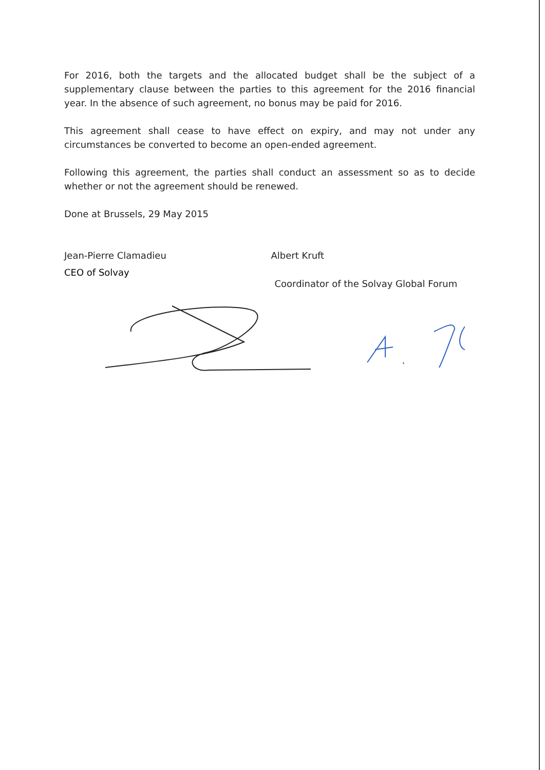For 2016, both the targets and the allocated budget shall be the subject of a supplementary clause between the parties to this agreement for the 2016 financial year. In the absence of such agreement, no bonus may be paid for 2016.
This agreement shall cease to have effect on expiry, and may not under any circumstances be converted to become an open-ended agreement.
Following this agreement, the parties shall conduct an assessment so as to decide whether or not the agreement should be renewed.
Done at Brussels, 29 May 2015
Jean-Pierre Clamadieu
CEO of Solvay
Albert Kruft
Coordinator of the Solvay Global Forum